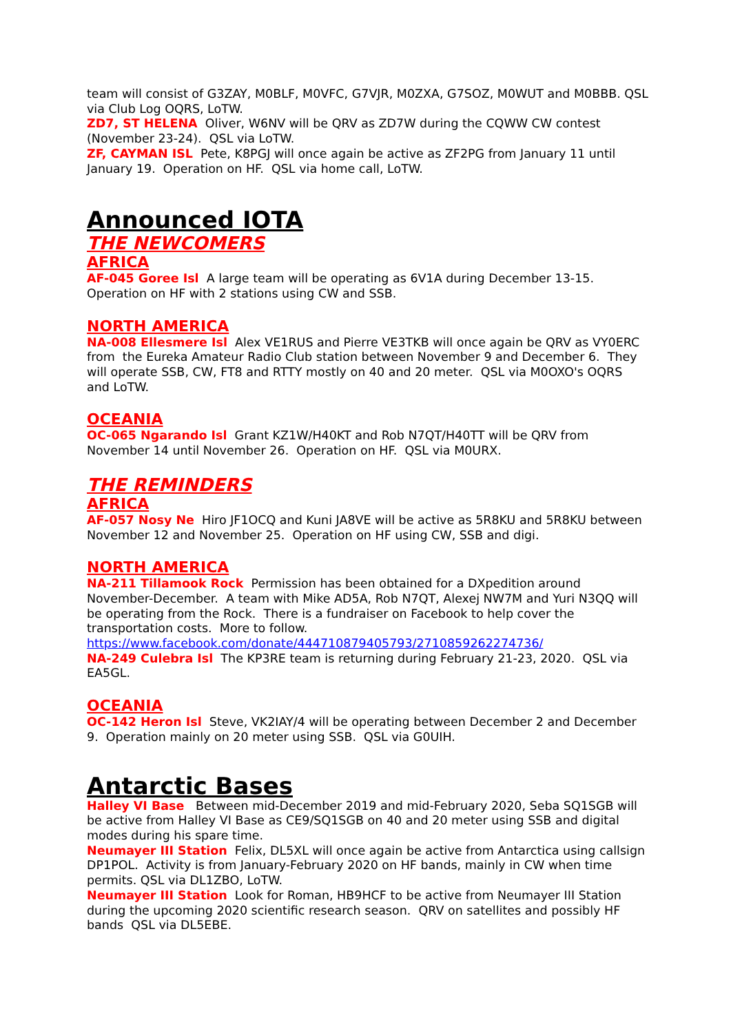team will consist of G3ZAY, M0BLF, M0VFC, G7VJR, M0ZXA, G7SOZ, M0WUT and M0BBB. QSL via Club Log OQRS, LoTW.
ZD7, ST HELENA Oliver, W6NV will be QRV as ZD7W during the CQWW CW contest (November 23-24). QSL via LoTW.
ZF, CAYMAN ISL Pete, K8PGJ will once again be active as ZF2PG from January 11 until January 19. Operation on HF. QSL via home call, LoTW.
Announced IOTA
THE NEWCOMERS
AFRICA
AF-045 Goree Isl A large team will be operating as 6V1A during December 13-15. Operation on HF with 2 stations using CW and SSB.
NORTH AMERICA
NA-008 Ellesmere Isl Alex VE1RUS and Pierre VE3TKB will once again be QRV as VY0ERC from the Eureka Amateur Radio Club station between November 9 and December 6. They will operate SSB, CW, FT8 and RTTY mostly on 40 and 20 meter. QSL via M0OXO's OQRS and LoTW.
OCEANIA
OC-065 Ngarando Isl Grant KZ1W/H40KT and Rob N7QT/H40TT will be QRV from November 14 until November 26. Operation on HF. QSL via M0URX.
THE REMINDERS
AFRICA
AF-057 Nosy Ne Hiro JF1OCQ and Kuni JA8VE will be active as 5R8KU and 5R8KU between November 12 and November 25. Operation on HF using CW, SSB and digi.
NORTH AMERICA
NA-211 Tillamook Rock Permission has been obtained for a DXpedition around November-December. A team with Mike AD5A, Rob N7QT, Alexej NW7M and Yuri N3QQ will be operating from the Rock. There is a fundraiser on Facebook to help cover the transportation costs. More to follow.
https://www.facebook.com/donate/444710879405793/2710859262274736/
NA-249 Culebra Isl The KP3RE team is returning during February 21-23, 2020. QSL via EA5GL.
OCEANIA
OC-142 Heron Isl Steve, VK2IAY/4 will be operating between December 2 and December 9. Operation mainly on 20 meter using SSB. QSL via G0UIH.
Antarctic Bases
Halley VI Base Between mid-December 2019 and mid-February 2020, Seba SQ1SGB will be active from Halley VI Base as CE9/SQ1SGB on 40 and 20 meter using SSB and digital modes during his spare time.
Neumayer III Station Felix, DL5XL will once again be active from Antarctica using callsign DP1POL. Activity is from January-February 2020 on HF bands, mainly in CW when time permits. QSL via DL1ZBO, LoTW.
Neumayer III Station Look for Roman, HB9HCF to be active from Neumayer III Station during the upcoming 2020 scientific research season. QRV on satellites and possibly HF bands QSL via DL5EBE.